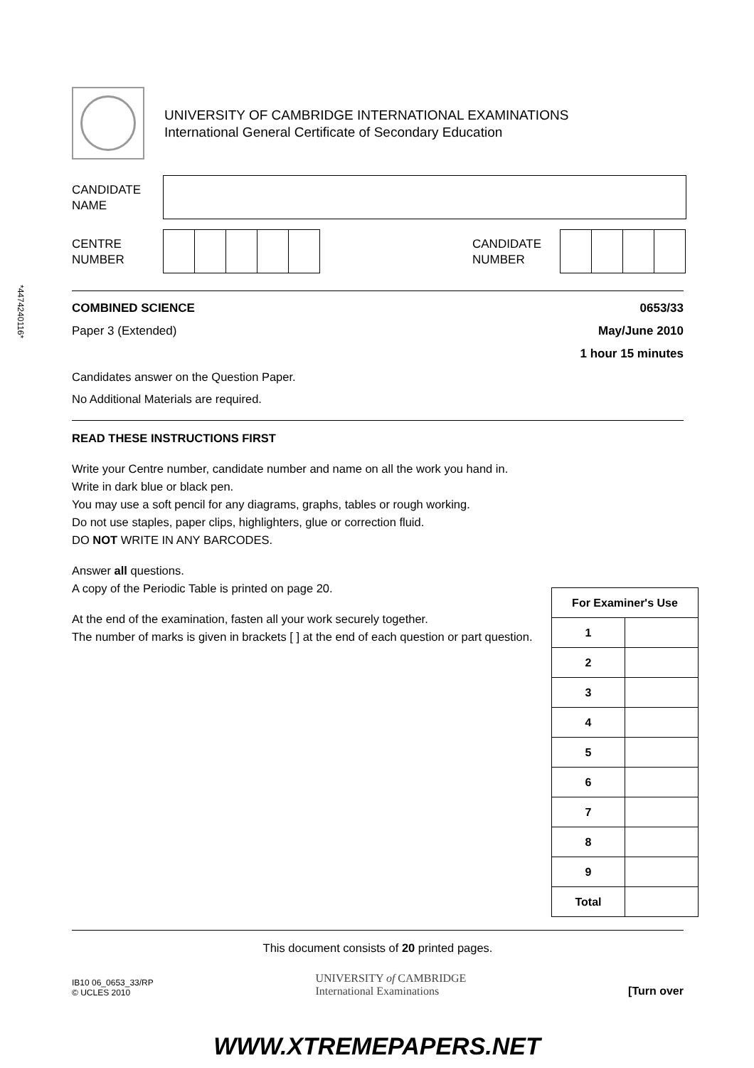UNIVERSITY OF CAMBRIDGE INTERNATIONAL EXAMINATIONS
International General Certificate of Secondary Education
CANDIDATE
NAME
CENTRE
NUMBER
CANDIDATE
NUMBER
*4474240116*
COMBINED SCIENCE 0653/33
Paper 3 (Extended) May/June 2010
1 hour 15 minutes
Candidates answer on the Question Paper.
No Additional Materials are required.
READ THESE INSTRUCTIONS FIRST
Write your Centre number, candidate number and name on all the work you hand in.
Write in dark blue or black pen.
You may use a soft pencil for any diagrams, graphs, tables or rough working.
Do not use staples, paper clips, highlighters, glue or correction fluid.
DO NOT WRITE IN ANY BARCODES.
Answer all questions.
A copy of the Periodic Table is printed on page 20.
At the end of the examination, fasten all your work securely together.
The number of marks is given in brackets [ ] at the end of each question or part question.
| For Examiner's Use | |
| --- | --- |
| 1 | |
| 2 | |
| 3 | |
| 4 | |
| 5 | |
| 6 | |
| 7 | |
| 8 | |
| 9 | |
| Total | |
This document consists of 20 printed pages.
IB10 06_0653_33/RP
© UCLES 2010
UNIVERSITY of CAMBRIDGE
International Examinations
[Turn over
WWW.XTREMEPAPERS.NET